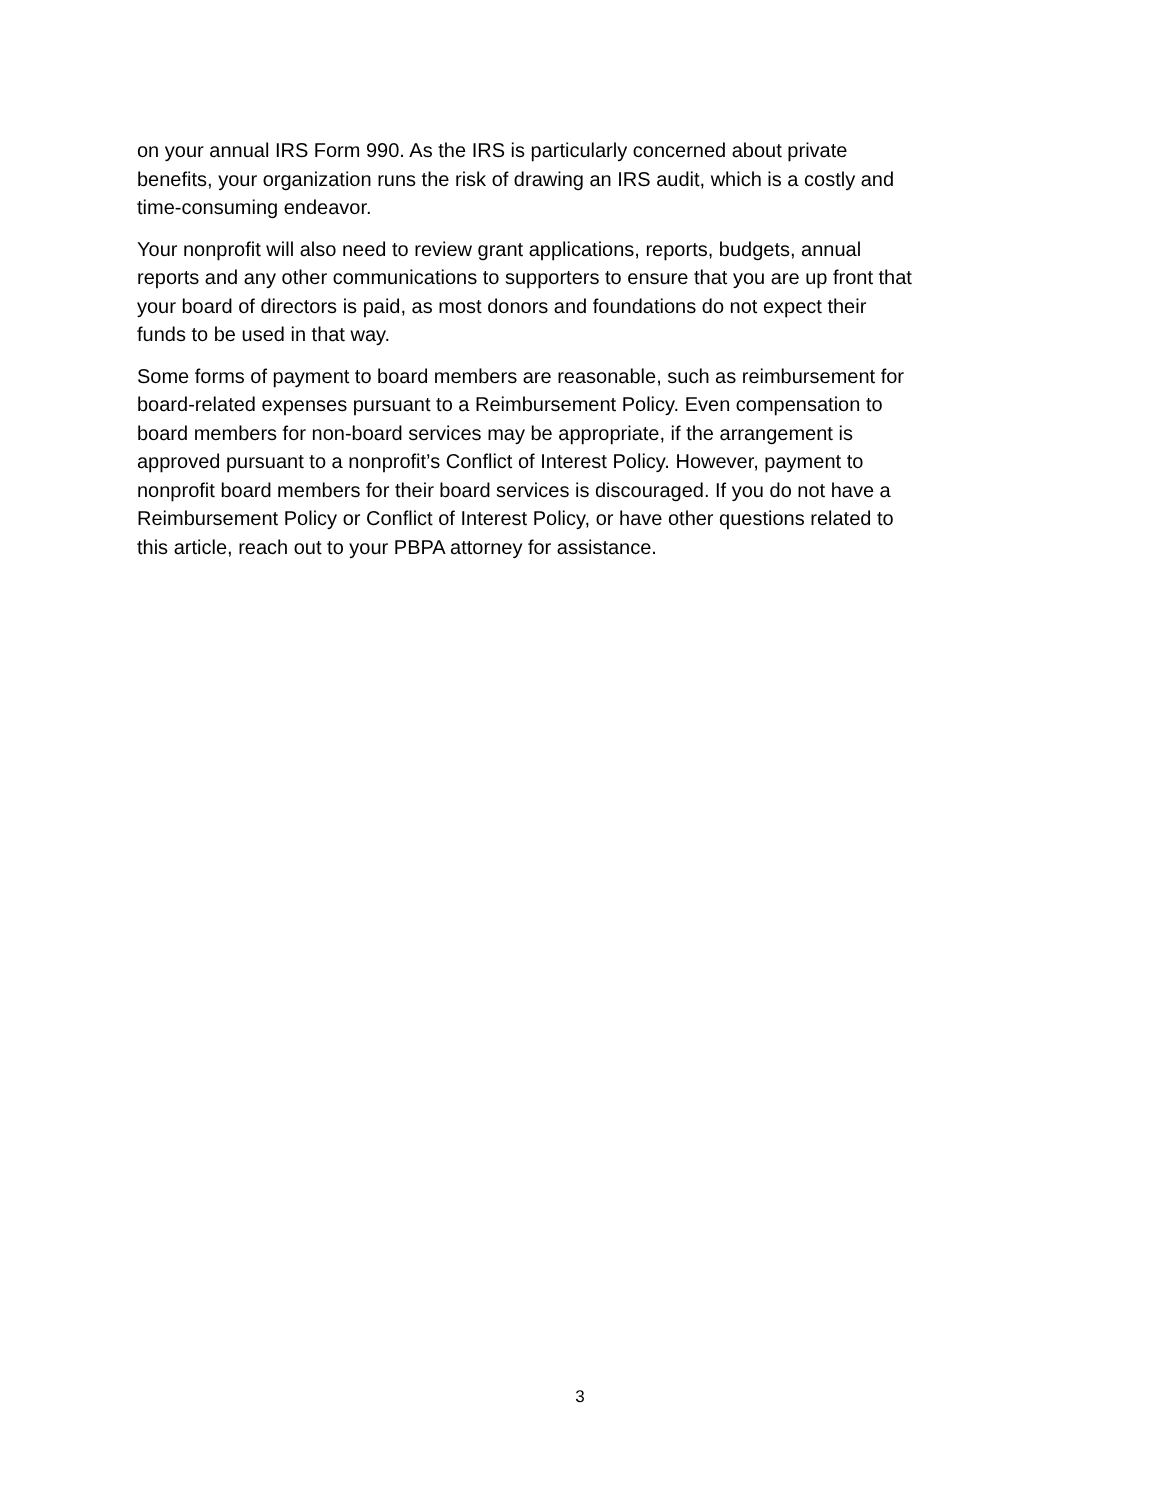on your annual IRS Form 990. As the IRS is particularly concerned about private benefits, your organization runs the risk of drawing an IRS audit, which is a costly and time-consuming endeavor.
Your nonprofit will also need to review grant applications, reports, budgets, annual reports and any other communications to supporters to ensure that you are up front that your board of directors is paid, as most donors and foundations do not expect their funds to be used in that way.
Some forms of payment to board members are reasonable, such as reimbursement for board-related expenses pursuant to a Reimbursement Policy. Even compensation to board members for non-board services may be appropriate, if the arrangement is approved pursuant to a nonprofit’s Conflict of Interest Policy. However, payment to nonprofit board members for their board services is discouraged. If you do not have a Reimbursement Policy or Conflict of Interest Policy, or have other questions related to this article, reach out to your PBPA attorney for assistance.
3